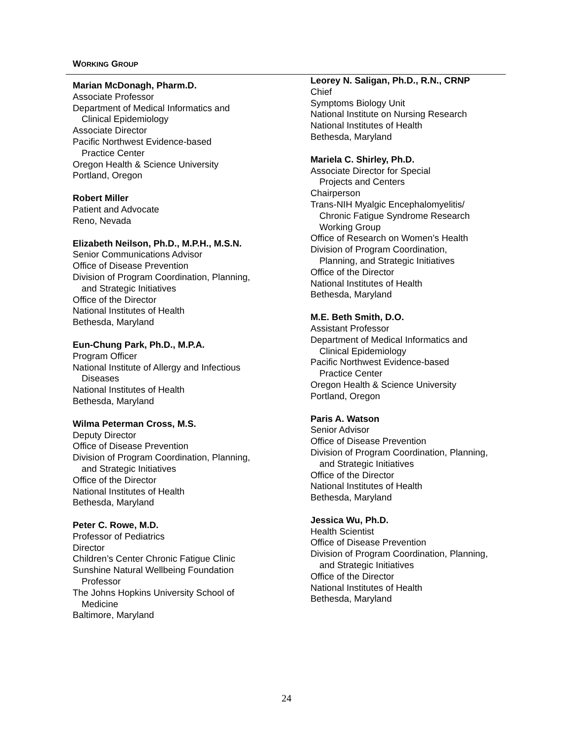WORKING GROUP
Marian McDonagh, Pharm.D.
Associate Professor
Department of Medical Informatics and
Clinical Epidemiology
Associate Director
Pacific Northwest Evidence-based
Practice Center
Oregon Health & Science University
Portland, Oregon
Robert Miller
Patient and Advocate
Reno, Nevada
Elizabeth Neilson, Ph.D., M.P.H., M.S.N.
Senior Communications Advisor
Office of Disease Prevention
Division of Program Coordination, Planning,
and Strategic Initiatives
Office of the Director
National Institutes of Health
Bethesda, Maryland
Eun-Chung Park, Ph.D., M.P.A.
Program Officer
National Institute of Allergy and Infectious
Diseases
National Institutes of Health
Bethesda, Maryland
Wilma Peterman Cross, M.S.
Deputy Director
Office of Disease Prevention
Division of Program Coordination, Planning,
and Strategic Initiatives
Office of the Director
National Institutes of Health
Bethesda, Maryland
Peter C. Rowe, M.D.
Professor of Pediatrics
Director
Children’s Center Chronic Fatigue Clinic
Sunshine Natural Wellbeing Foundation
Professor
The Johns Hopkins University School of
Medicine
Baltimore, Maryland
Leorey N. Saligan, Ph.D., R.N., CRNP
Chief
Symptoms Biology Unit
National Institute on Nursing Research
National Institutes of Health
Bethesda, Maryland
Mariela C. Shirley, Ph.D.
Associate Director for Special
Projects and Centers
Chairperson
Trans-NIH Myalgic Encephalomyelitis/
Chronic Fatigue Syndrome Research
Working Group
Office of Research on Women’s Health
Division of Program Coordination,
Planning, and Strategic Initiatives
Office of the Director
National Institutes of Health
Bethesda, Maryland
M.E. Beth Smith, D.O.
Assistant Professor
Department of Medical Informatics and
Clinical Epidemiology
Pacific Northwest Evidence-based
Practice Center
Oregon Health & Science University
Portland, Oregon
Paris A. Watson
Senior Advisor
Office of Disease Prevention
Division of Program Coordination, Planning,
and Strategic Initiatives
Office of the Director
National Institutes of Health
Bethesda, Maryland
Jessica Wu, Ph.D.
Health Scientist
Office of Disease Prevention
Division of Program Coordination, Planning,
and Strategic Initiatives
Office of the Director
National Institutes of Health
Bethesda, Maryland
24